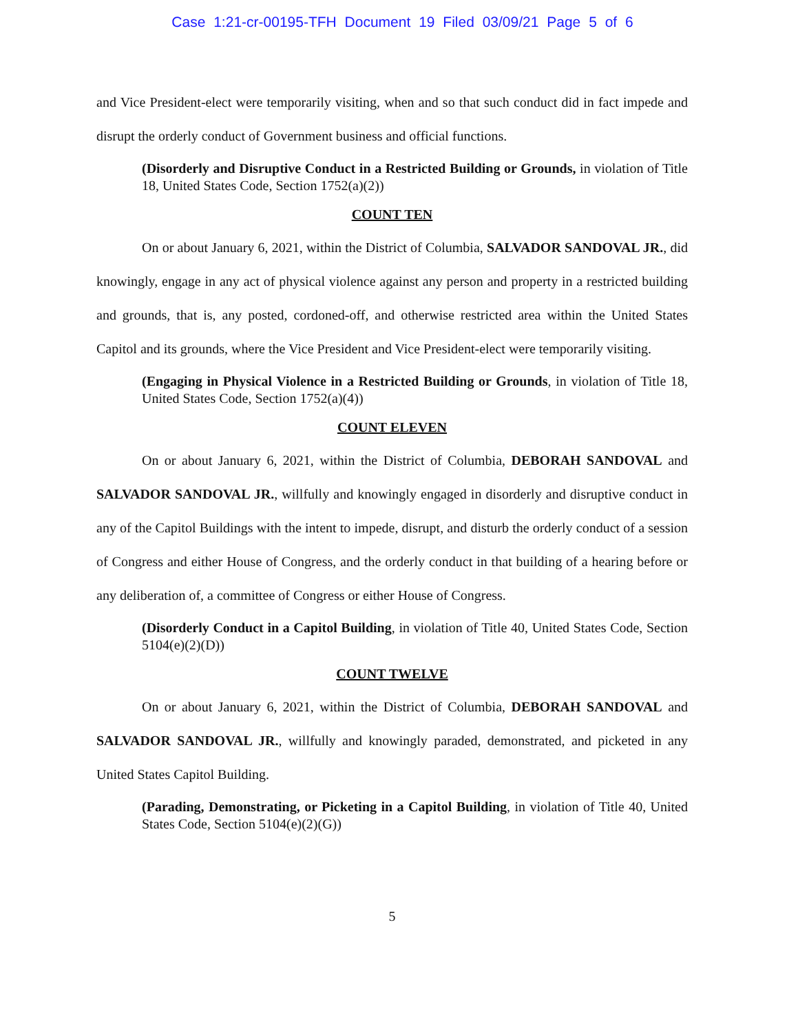Case 1:21-cr-00195-TFH Document 19 Filed 03/09/21 Page 5 of 6
and Vice President-elect were temporarily visiting, when and so that such conduct did in fact impede and disrupt the orderly conduct of Government business and official functions.
(Disorderly and Disruptive Conduct in a Restricted Building or Grounds, in violation of Title 18, United States Code, Section 1752(a)(2))
COUNT TEN
On or about January 6, 2021, within the District of Columbia, SALVADOR SANDOVAL JR., did knowingly, engage in any act of physical violence against any person and property in a restricted building and grounds, that is, any posted, cordoned-off, and otherwise restricted area within the United States Capitol and its grounds, where the Vice President and Vice President-elect were temporarily visiting.
(Engaging in Physical Violence in a Restricted Building or Grounds, in violation of Title 18, United States Code, Section 1752(a)(4))
COUNT ELEVEN
On or about January 6, 2021, within the District of Columbia, DEBORAH SANDOVAL and SALVADOR SANDOVAL JR., willfully and knowingly engaged in disorderly and disruptive conduct in any of the Capitol Buildings with the intent to impede, disrupt, and disturb the orderly conduct of a session of Congress and either House of Congress, and the orderly conduct in that building of a hearing before or any deliberation of, a committee of Congress or either House of Congress.
(Disorderly Conduct in a Capitol Building, in violation of Title 40, United States Code, Section 5104(e)(2)(D))
COUNT TWELVE
On or about January 6, 2021, within the District of Columbia, DEBORAH SANDOVAL and SALVADOR SANDOVAL JR., willfully and knowingly paraded, demonstrated, and picketed in any United States Capitol Building.
(Parading, Demonstrating, or Picketing in a Capitol Building, in violation of Title 40, United States Code, Section 5104(e)(2)(G))
5